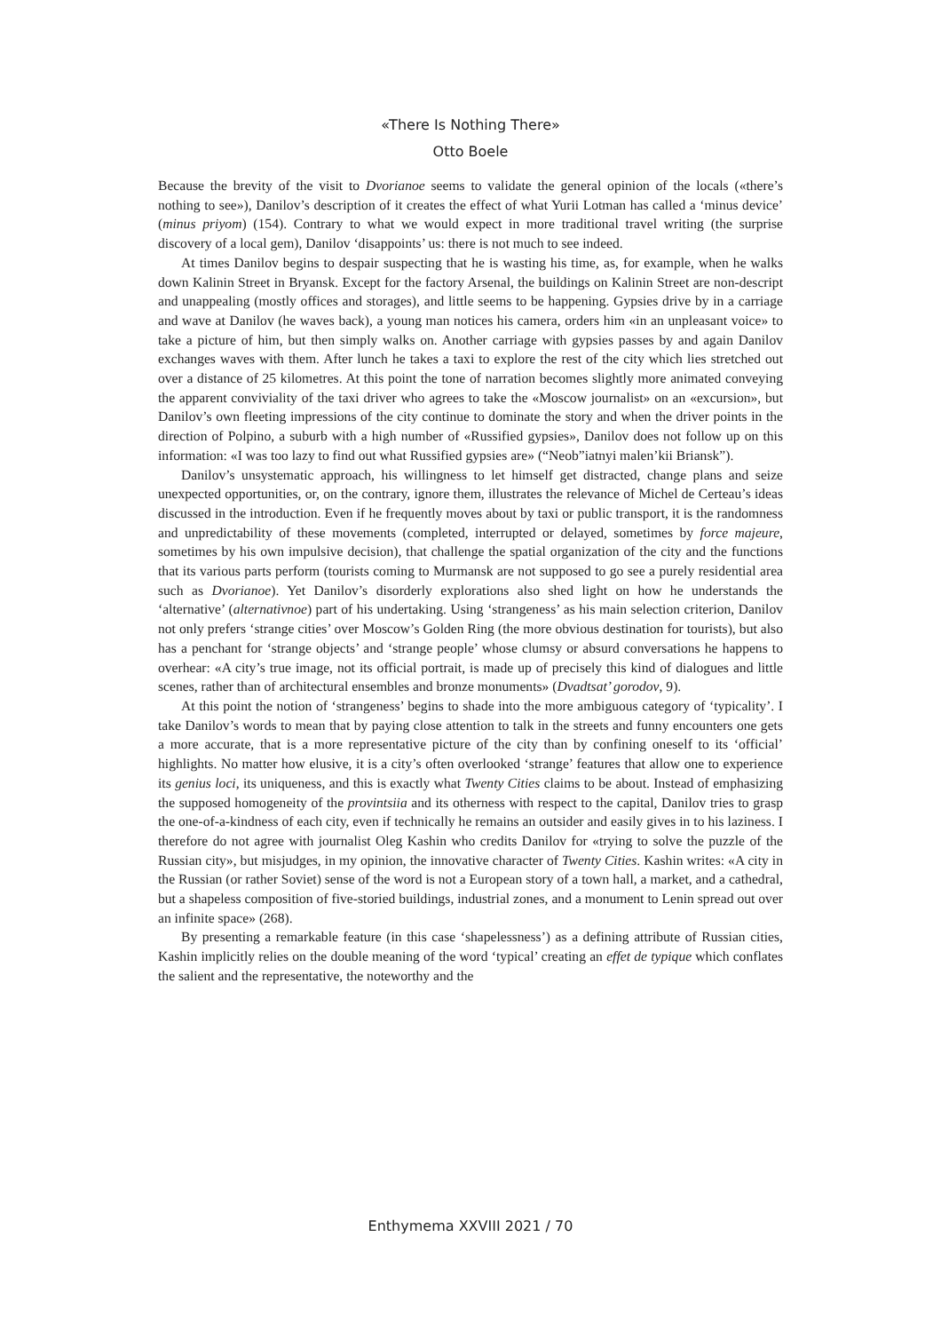«There Is Nothing There»
Otto Boele
Because the brevity of the visit to Dvorianoe seems to validate the general opinion of the locals («there’s nothing to see»), Danilov’s description of it creates the effect of what Yurii Lotman has called a ‘minus device’ (minus priyom) (154). Contrary to what we would expect in more traditional travel writing (the surprise discovery of a local gem), Danilov ‘disappoints’ us: there is not much to see indeed.
At times Danilov begins to despair suspecting that he is wasting his time, as, for example, when he walks down Kalinin Street in Bryansk. Except for the factory Arsenal, the buildings on Kalinin Street are non-descript and unappealing (mostly offices and storages), and little seems to be happening. Gypsies drive by in a carriage and wave at Danilov (he waves back), a young man notices his camera, orders him «in an unpleasant voice» to take a picture of him, but then simply walks on. Another carriage with gypsies passes by and again Danilov exchanges waves with them. After lunch he takes a taxi to explore the rest of the city which lies stretched out over a distance of 25 kilometres. At this point the tone of narration becomes slightly more animated conveying the apparent conviviality of the taxi driver who agrees to take the «Moscow journalist» on an «excursion», but Danilov’s own fleeting impressions of the city continue to dominate the story and when the driver points in the direction of Polpino, a suburb with a high number of «Russified gypsies», Danilov does not follow up on this information: «I was too lazy to find out what Russified gypsies are» (“Neob”iatnyi malen’kii Briansk”).
Danilov’s unsystematic approach, his willingness to let himself get distracted, change plans and seize unexpected opportunities, or, on the contrary, ignore them, illustrates the relevance of Michel de Certeau’s ideas discussed in the introduction. Even if he frequently moves about by taxi or public transport, it is the randomness and unpredictability of these movements (completed, interrupted or delayed, sometimes by force majeure, sometimes by his own impulsive decision), that challenge the spatial organization of the city and the functions that its various parts perform (tourists coming to Murmansk are not supposed to go see a purely residential area such as Dvorianoe). Yet Danilov’s disorderly explorations also shed light on how he understands the ‘alternative’ (alternativnoe) part of his undertaking. Using ‘strangeness’ as his main selection criterion, Danilov not only prefers ‘strange cities’ over Moscow’s Golden Ring (the more obvious destination for tourists), but also has a penchant for ‘strange objects’ and ‘strange people’ whose clumsy or absurd conversations he happens to overhear: «A city’s true image, not its official portrait, is made up of precisely this kind of dialogues and little scenes, rather than of architectural ensembles and bronze monuments» (Dvadtsat’ gorodov, 9).
At this point the notion of ‘strangeness’ begins to shade into the more ambiguous category of ‘typicality’. I take Danilov’s words to mean that by paying close attention to talk in the streets and funny encounters one gets a more accurate, that is a more representative picture of the city than by confining oneself to its ‘official’ highlights. No matter how elusive, it is a city’s often overlooked ‘strange’ features that allow one to experience its genius loci, its uniqueness, and this is exactly what Twenty Cities claims to be about. Instead of emphasizing the supposed homogeneity of the provintsiia and its otherness with respect to the capital, Danilov tries to grasp the one-of-a-kindness of each city, even if technically he remains an outsider and easily gives in to his laziness. I therefore do not agree with journalist Oleg Kashin who credits Danilov for «trying to solve the puzzle of the Russian city», but misjudges, in my opinion, the innovative character of Twenty Cities. Kashin writes: «A city in the Russian (or rather Soviet) sense of the word is not a European story of a town hall, a market, and a cathedral, but a shapeless composition of five-storied buildings, industrial zones, and a monument to Lenin spread out over an infinite space» (268).
By presenting a remarkable feature (in this case ‘shapelessness’) as a defining attribute of Russian cities, Kashin implicitly relies on the double meaning of the word ‘typical’ creating an effet de typique which conflates the salient and the representative, the noteworthy and the
Enthymema XXVIII 2021 / 70